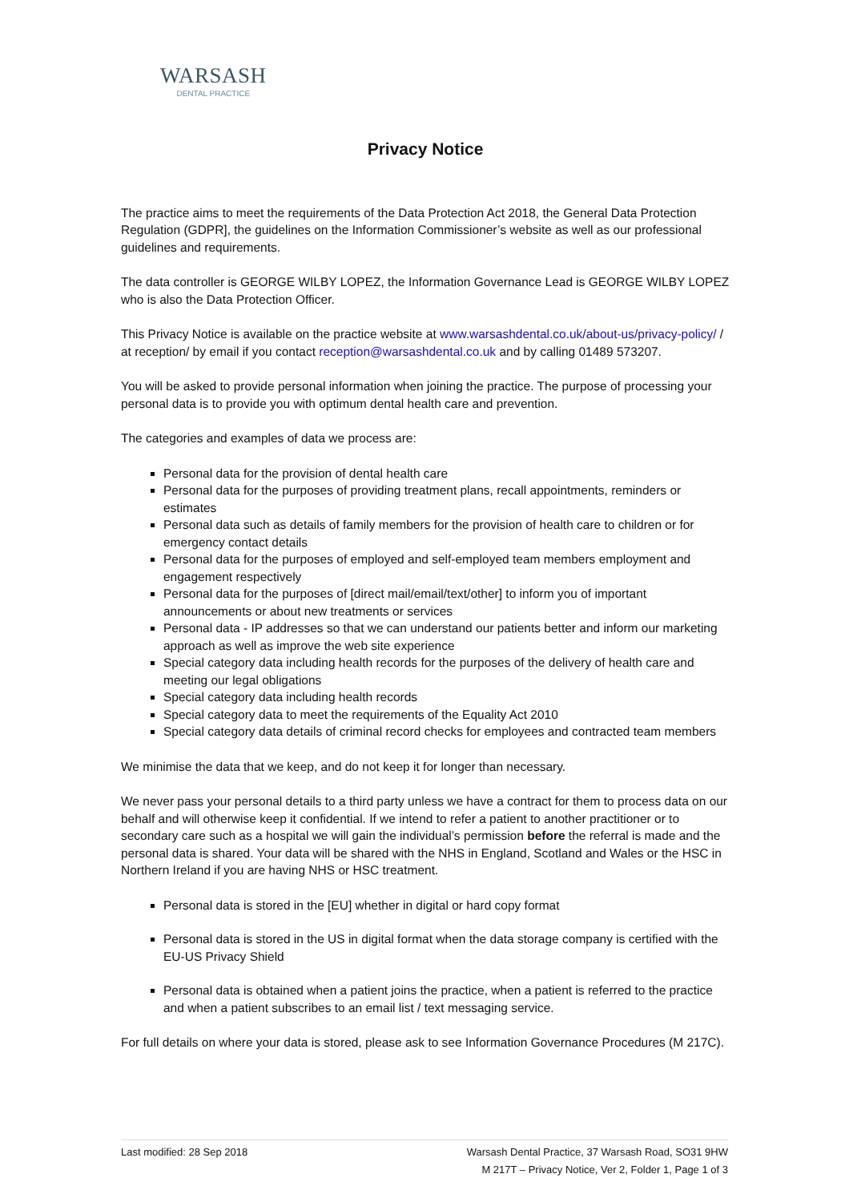WARSASH
DENTAL PRACTICE
Privacy Notice
The practice aims to meet the requirements of the Data Protection Act 2018, the General Data Protection Regulation (GDPR], the guidelines on the Information Commissioner’s website as well as our professional guidelines and requirements.
The data controller is GEORGE WILBY LOPEZ, the Information Governance Lead is GEORGE WILBY LOPEZ who is also the Data Protection Officer.
This Privacy Notice is available on the practice website at www.warsashdental.co.uk/about-us/privacy-policy/ / at reception/ by email if you contact reception@warsashdental.co.uk and by calling 01489 573207.
You will be asked to provide personal information when joining the practice. The purpose of processing your personal data is to provide you with optimum dental health care and prevention.
The categories and examples of data we process are:
Personal data for the provision of dental health care
Personal data for the purposes of providing treatment plans, recall appointments, reminders or estimates
Personal data such as details of family members for the provision of health care to children or for emergency contact details
Personal data for the purposes of employed and self-employed team members employment and engagement respectively
Personal data for the purposes of [direct mail/email/text/other] to inform you of important announcements or about new treatments or services
Personal data - IP addresses so that we can understand our patients better and inform our marketing approach as well as improve the web site experience
Special category data including health records for the purposes of the delivery of health care and meeting our legal obligations
Special category data including health records
Special category data to meet the requirements of the Equality Act 2010
Special category data details of criminal record checks for employees and contracted team members
We minimise the data that we keep, and do not keep it for longer than necessary.
We never pass your personal details to a third party unless we have a contract for them to process data on our behalf and will otherwise keep it confidential. If we intend to refer a patient to another practitioner or to secondary care such as a hospital we will gain the individual’s permission before the referral is made and the personal data is shared. Your data will be shared with the NHS in England, Scotland and Wales or the HSC in Northern Ireland if you are having NHS or HSC treatment.
Personal data is stored in the [EU] whether in digital or hard copy format
Personal data is stored in the US in digital format when the data storage company is certified with the EU-US Privacy Shield
Personal data is obtained when a patient joins the practice, when a patient is referred to the practice and when a patient subscribes to an email list / text messaging service.
For full details on where your data is stored, please ask to see Information Governance Procedures (M 217C).
Last modified: 28 Sep 2018 Warsash Dental Practice, 37 Warsash Road, SO31 9HW
M 217T – Privacy Notice, Ver 2, Folder 1, Page 1 of 3